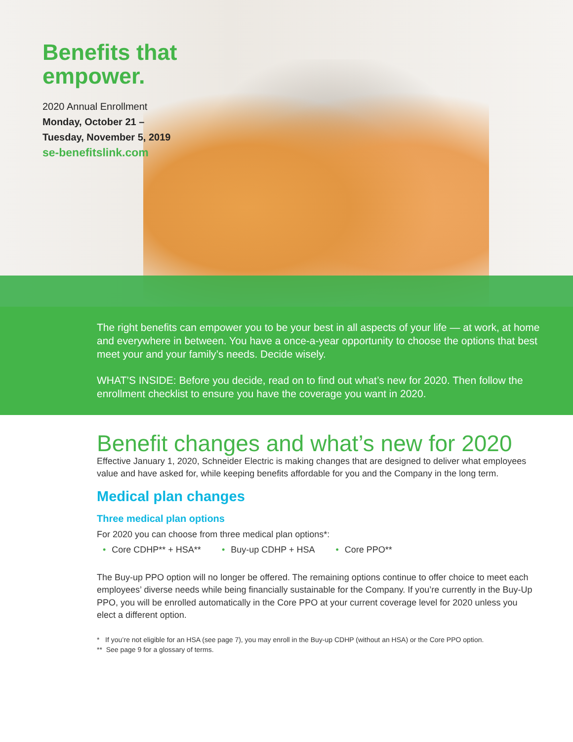Benefits that
empower.
2020 Annual Enrollment
Monday, October 21 –
Tuesday, November 5, 2019
se-benefitslink.com
The right benefits can empower you to be your best in all aspects of your life — at work, at home and everywhere in between. You have a once-a-year opportunity to choose the options that best meet your and your family’s needs. Decide wisely.
WHAT’S INSIDE: Before you decide, read on to find out what’s new for 2020. Then follow the enrollment checklist to ensure you have the coverage you want in 2020.
Benefit changes and what’s new for 2020
Effective January 1, 2020, Schneider Electric is making changes that are designed to deliver what employees value and have asked for, while keeping benefits affordable for you and the Company in the long term.
Medical plan changes
Three medical plan options
For 2020 you can choose from three medical plan options*:
• Core CDHP** + HSA** • Buy-up CDHP + HSA • Core PPO**
The Buy-up PPO option will no longer be offered. The remaining options continue to offer choice to meet each employees’ diverse needs while being financially sustainable for the Company. If you’re currently in the Buy-Up PPO, you will be enrolled automatically in the Core PPO at your current coverage level for 2020 unless you elect a different option.
* If you’re not eligible for an HSA (see page 7), you may enroll in the Buy-up CDHP (without an HSA) or the Core PPO option.
** See page 9 for a glossary of terms.